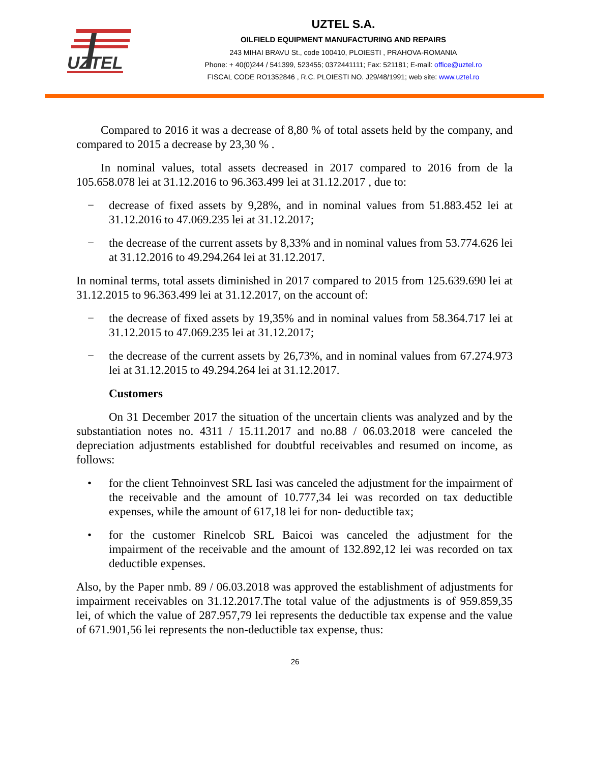UZTEL
UZTEL S.A.
OILFIELD EQUIPMENT MANUFACTURING AND REPAIRS
243 MIHAI BRAVU St., code 100410, PLOIESTI , PRAHOVA-ROMANIA
Phone: + 40(0)244 / 541399, 523455; 0372441111; Fax: 521181; E-mail: office@uztel.ro
FISCAL CODE RO1352846 , R.C. PLOIESTI NO. J29/48/1991; web site: www.uztel.ro
Compared to 2016 it was a decrease of 8,80 % of total assets held by the company, and compared to 2015 a decrease by 23,30 % .
In nominal values, total assets decreased in 2017 compared to 2016 from de la 105.658.078 lei at 31.12.2016 to 96.363.499 lei at 31.12.2017 , due to:
− decrease of fixed assets by 9,28%, and in nominal values from 51.883.452 lei at 31.12.2016 to 47.069.235 lei at 31.12.2017;
− the decrease of the current assets by 8,33% and in nominal values from 53.774.626 lei at 31.12.2016 to 49.294.264 lei at 31.12.2017.
In nominal terms, total assets diminished in 2017 compared to 2015 from 125.639.690 lei at 31.12.2015 to 96.363.499 lei at 31.12.2017, on the account of:
− the decrease of fixed assets by 19,35% and in nominal values from 58.364.717 lei at 31.12.2015 to 47.069.235 lei at 31.12.2017;
− the decrease of the current assets by 26,73%, and in nominal values from 67.274.973 lei at 31.12.2015 to 49.294.264 lei at 31.12.2017.
Customers
On 31 December 2017 the situation of the uncertain clients was analyzed and by the substantiation notes no. 4311 / 15.11.2017 and no.88 / 06.03.2018 were canceled the depreciation adjustments established for doubtful receivables and resumed on income, as follows:
• for the client Tehnoinvest SRL Iasi was canceled the adjustment for the impairment of the receivable and the amount of 10.777,34 lei was recorded on tax deductible expenses, while the amount of 617,18 lei for non- deductible tax;
• for the customer Rinelcob SRL Baicoi was canceled the adjustment for the impairment of the receivable and the amount of 132.892,12 lei was recorded on tax deductible expenses.
Also, by the Paper nmb. 89 / 06.03.2018 was approved the establishment of adjustments for impairment receivables on 31.12.2017.The total value of the adjustments is of 959.859,35 lei, of which the value of 287.957,79 lei represents the deductible tax expense and the value of 671.901,56 lei represents the non-deductible tax expense, thus:
26